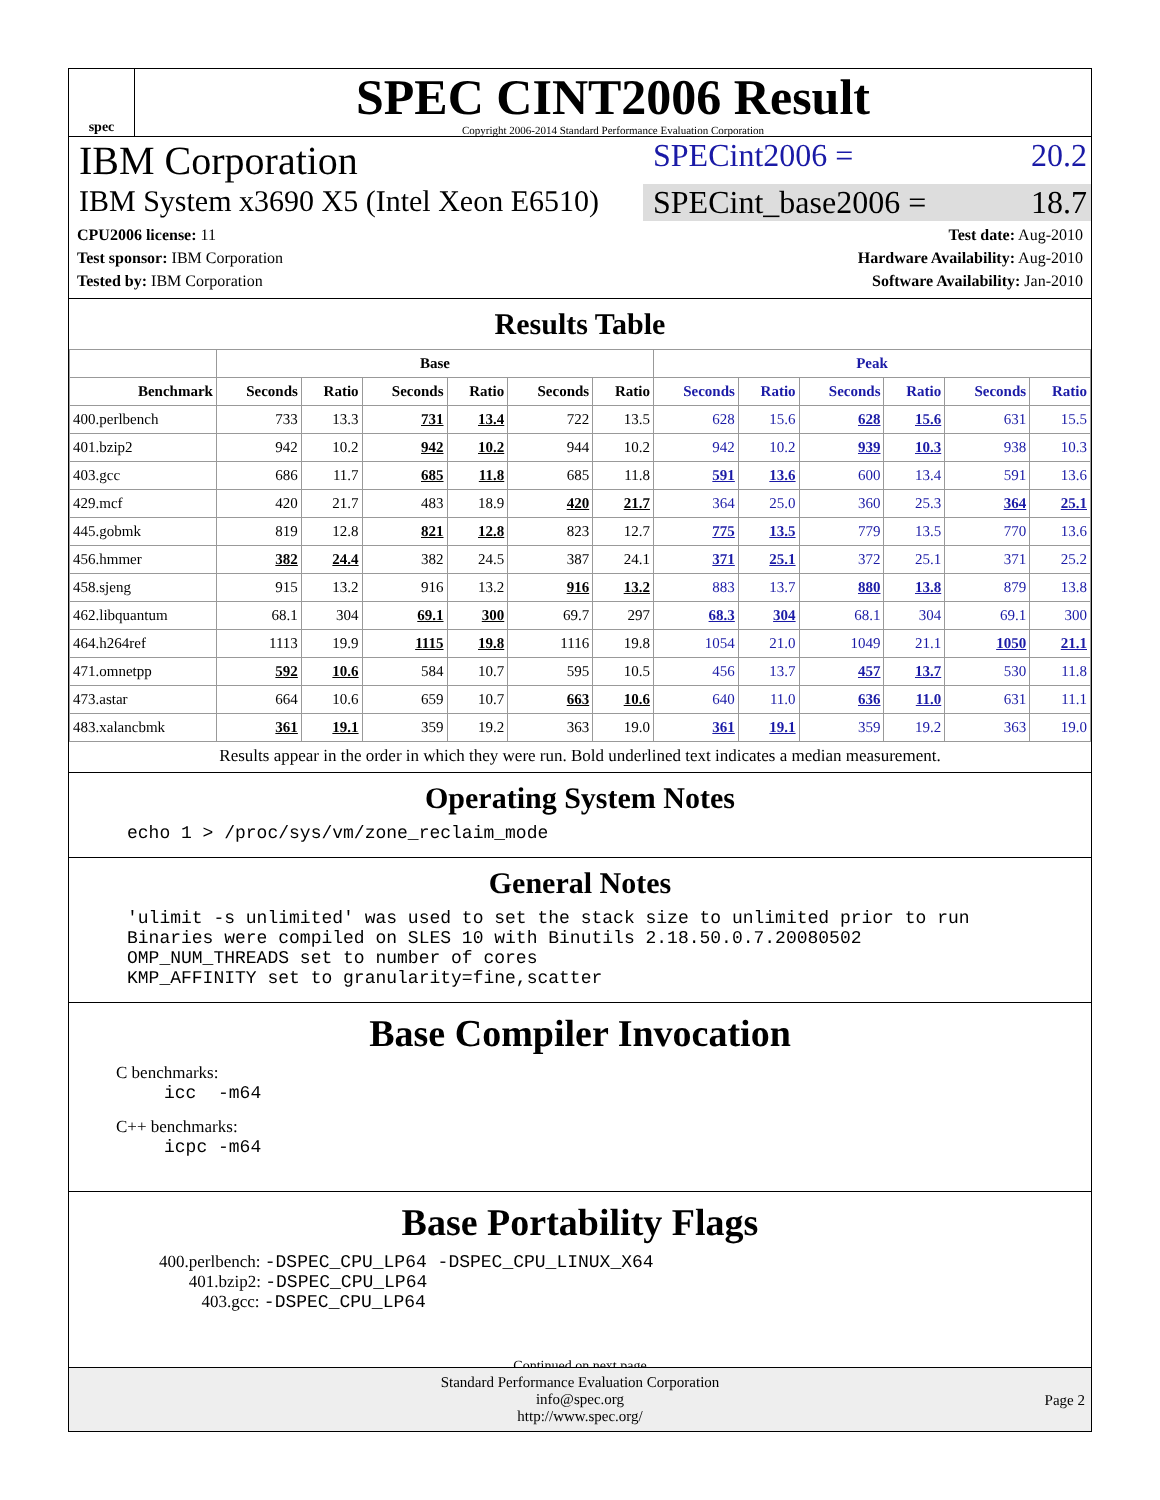spec
SPEC CINT2006 Result
Copyright 2006-2014 Standard Performance Evaluation Corporation
IBM Corporation
SPECint2006 = 20.2
IBM System x3690 X5 (Intel Xeon E6510)
SPECint_base2006 = 18.7
CPU2006 license: 11
Test sponsor: IBM Corporation
Tested by: IBM Corporation
Test date: Aug-2010
Hardware Availability: Aug-2010
Software Availability: Jan-2010
Results Table
| | Base | | | | | | Peak | | | | | |
| --- | --- | --- | --- | --- | --- | --- | --- | --- | --- | --- | --- | --- |
| Benchmark | Seconds | Ratio | Seconds | Ratio | Seconds | Ratio | Seconds | Ratio | Seconds | Ratio | Seconds | Ratio |
| 400.perlbench | 733 | 13.3 | 731 | 13.4 | 722 | 13.5 | 628 | 15.6 | 628 | 15.6 | 631 | 15.5 |
| 401.bzip2 | 942 | 10.2 | 942 | 10.2 | 944 | 10.2 | 942 | 10.2 | 939 | 10.3 | 938 | 10.3 |
| 403.gcc | 686 | 11.7 | 685 | 11.8 | 685 | 11.8 | 591 | 13.6 | 600 | 13.4 | 591 | 13.6 |
| 429.mcf | 420 | 21.7 | 483 | 18.9 | 420 | 21.7 | 364 | 25.0 | 360 | 25.3 | 364 | 25.1 |
| 445.gobmk | 819 | 12.8 | 821 | 12.8 | 823 | 12.7 | 775 | 13.5 | 779 | 13.5 | 770 | 13.6 |
| 456.hmmer | 382 | 24.4 | 382 | 24.5 | 387 | 24.1 | 371 | 25.1 | 372 | 25.1 | 371 | 25.2 |
| 458.sjeng | 915 | 13.2 | 916 | 13.2 | 916 | 13.2 | 883 | 13.7 | 880 | 13.8 | 879 | 13.8 |
| 462.libquantum | 68.1 | 304 | 69.1 | 300 | 69.7 | 297 | 68.3 | 304 | 68.1 | 304 | 69.1 | 300 |
| 464.h264ref | 1113 | 19.9 | 1115 | 19.8 | 1116 | 19.8 | 1054 | 21.0 | 1049 | 21.1 | 1050 | 21.1 |
| 471.omnetpp | 592 | 10.6 | 584 | 10.7 | 595 | 10.5 | 456 | 13.7 | 457 | 13.7 | 530 | 11.8 |
| 473.astar | 664 | 10.6 | 659 | 10.7 | 663 | 10.6 | 640 | 11.0 | 636 | 11.0 | 631 | 11.1 |
| 483.xalancbmk | 361 | 19.1 | 359 | 19.2 | 363 | 19.0 | 361 | 19.1 | 359 | 19.2 | 363 | 19.0 |
Results appear in the order in which they were run. Bold underlined text indicates a median measurement.
Operating System Notes
echo 1 > /proc/sys/vm/zone_reclaim_mode
General Notes
'ulimit -s unlimited' was used to set the stack size to unlimited prior to run
Binaries were compiled on SLES 10 with Binutils 2.18.50.0.7.20080502
OMP_NUM_THREADS set to number of cores
KMP_AFFINITY set to granularity=fine,scatter
Base Compiler Invocation
C benchmarks:
icc  -m64
C++ benchmarks:
icpc -m64
Base Portability Flags
400.perlbench: -DSPEC_CPU_LP64 -DSPEC_CPU_LINUX_X64
401.bzip2: -DSPEC_CPU_LP64
403.gcc: -DSPEC_CPU_LP64
Continued on next page
Standard Performance Evaluation Corporation
info@spec.org
http://www.spec.org/
Page 2